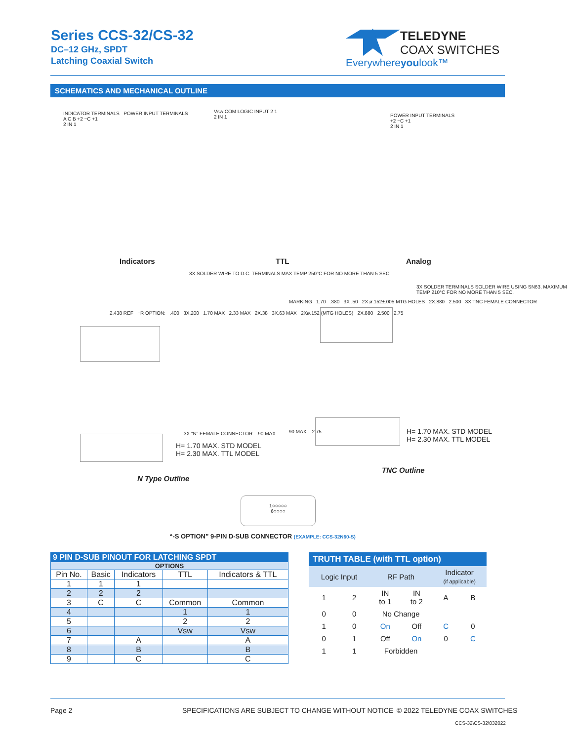Series CCS-32/CS-32
DC–12 GHz, SPDT
Latching Coaxial Switch
TELEDYNE
COAX SWITCHES
Everywhereyoulook™
SCHEMATICS AND MECHANICAL OUTLINE
INDICATOR TERMINALS POWER INPUT TERMINALS
A C B +2 −C +1
2 IN 1
Vsw COM LOGIC INPUT 2 1
2 IN 1
POWER INPUT TERMINALS
+2 −C +1
2 IN 1
Indicators TTL Analog
3X SOLDER WIRE TO D.C. TERMINALS MAX TEMP 250°C FOR NO MORE THAN 5 SEC
2.438 REF −R OPTION: .400 3X.200 1.70 MAX 2.33 MAX 2X.38 3X.63 MAX 2Xø.152 (MTG HOLES) 2X.880 2.500 2.75
3X SOLDER TERMINALS SOLDER WIRE USING SN63, MAXIMUM TEMP 210°C FOR NO MORE THAN 5 SEC.
MARKING 1.70 .380 3X .50 2X ø.152±.005 MTG HOLES 2X.880 2.500 3X TNC FEMALE CONNECTOR
3X "N" FEMALE CONNECTOR .90 MAX
H= 1.70 MAX. STD MODEL
H= 2.30 MAX. TTL MODEL
.90 MAX. 2.75
H= 1.70 MAX. STD MODEL
H= 2.30 MAX. TTL MODEL
TNC Outline
N Type Outline
1○○○○○
6○○○○
“-S OPTION” 9-PIN D-SUB CONNECTOR (EXAMPLE: CCS-32N60-S)
| 9 PIN D-SUB PINOUT FOR LATCHING SPDT | | | | |
| --- | --- | --- | --- | --- |
| OPTIONS | | | | |
| Pin No. | Basic | Indicators | TTL | Indicators & TTL |
| 1 | 1 | 1 | | |
| 2 | 2 | 2 | | |
| 3 | C | C | Common | Common |
| 4 | | | 1 | 1 |
| 5 | | | 2 | 2 |
| 6 | | | Vsw | Vsw |
| 7 | | A | | A |
| 8 | | B | | B |
| 9 | | C | | C |
| TRUTH TABLE (with TTL option) | | | | | |
| Logic Input | | RF Path | | Indicator (if applicable) | |
| 1 | 2 | IN to 1 | IN to 2 | A | B |
| 0 | 0 | No Change | | | |
| 1 | 0 | On | Off | C | 0 |
| 0 | 1 | Off | On | 0 | C |
| 1 | 1 | Forbidden | | | |
Page 2
SPECIFICATIONS ARE SUBJECT TO CHANGE WITHOUT NOTICE
© 2022 TELEDYNE COAX SWITCHES
CCS-32\CS-32\032022